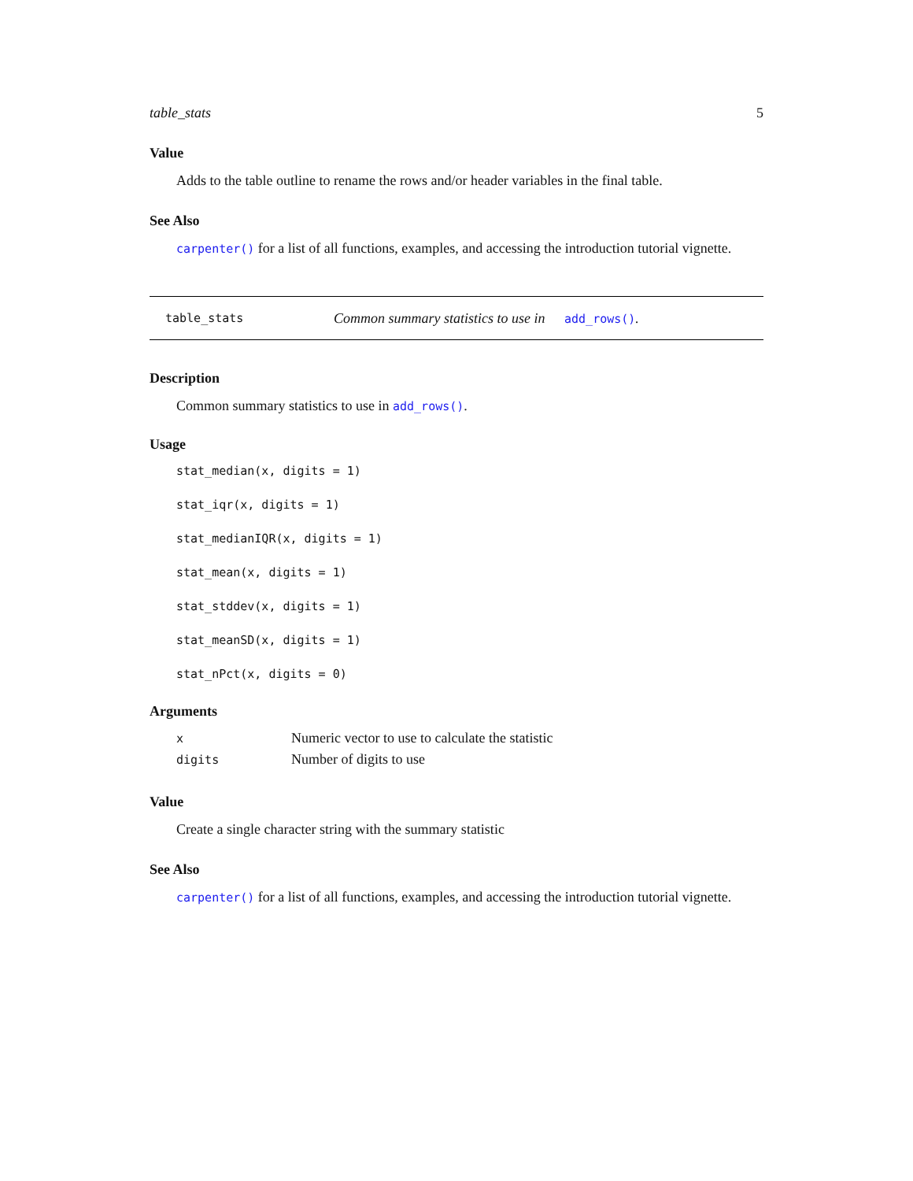table_stats 5
Value
Adds to the table outline to rename the rows and/or header variables in the final table.
See Also
carpenter() for a list of all functions, examples, and accessing the introduction tutorial vignette.
table_stats Common summary statistics to use in add_rows().
Description
Common summary statistics to use in add_rows().
Usage
stat_median(x, digits = 1)
stat_iqr(x, digits = 1)
stat_medianIQR(x, digits = 1)
stat_mean(x, digits = 1)
stat_stddev(x, digits = 1)
stat_meanSD(x, digits = 1)
stat_nPct(x, digits = 0)
Arguments
| x | Numeric vector to use to calculate the statistic |
| digits | Number of digits to use |
Value
Create a single character string with the summary statistic
See Also
carpenter() for a list of all functions, examples, and accessing the introduction tutorial vignette.